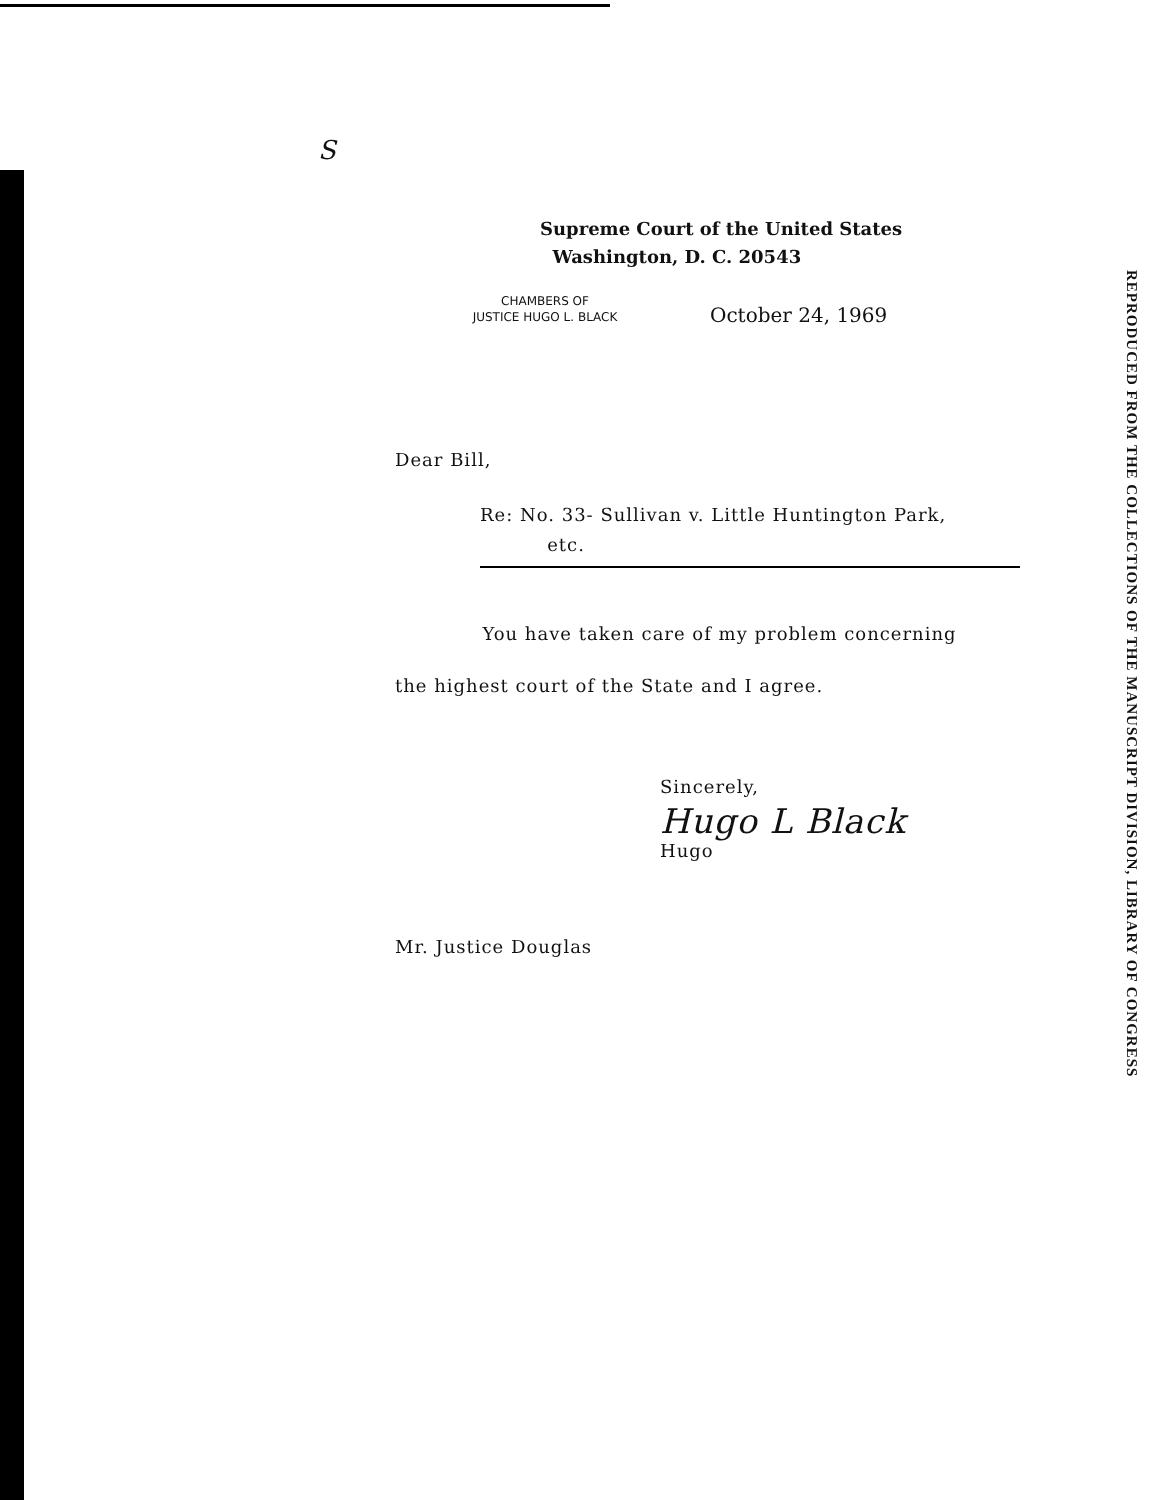S
Supreme Court of the United States
Washington, D. C. 20543
CHAMBERS OF
JUSTICE HUGO L. BLACK
October 24, 1969
Dear Bill,
Re: No. 33- Sullivan v. Little Huntington Park,
etc.
You have taken care of my problem concerning
the highest court of the State and I agree.
Sincerely,
Hugo L Black
Hugo
Mr. Justice Douglas
REPRODUCED FROM THE COLLECTIONS OF THE MANUSCRIPT DIVISION, LIBRARY OF CONGRESS